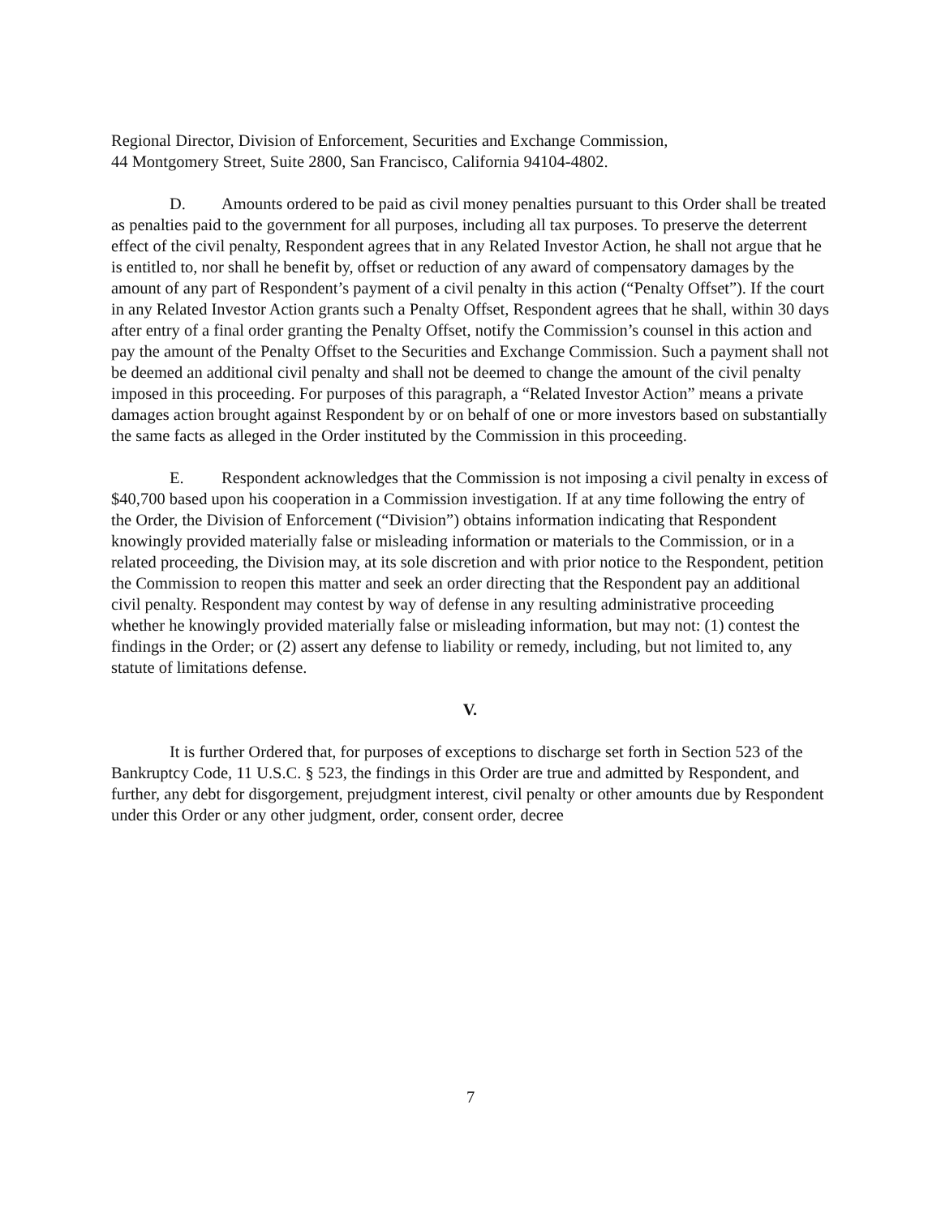Regional Director, Division of Enforcement, Securities and Exchange Commission,
44 Montgomery Street, Suite 2800, San Francisco, California 94104-4802.
D. Amounts ordered to be paid as civil money penalties pursuant to this Order shall be treated as penalties paid to the government for all purposes, including all tax purposes. To preserve the deterrent effect of the civil penalty, Respondent agrees that in any Related Investor Action, he shall not argue that he is entitled to, nor shall he benefit by, offset or reduction of any award of compensatory damages by the amount of any part of Respondent’s payment of a civil penalty in this action (“Penalty Offset”). If the court in any Related Investor Action grants such a Penalty Offset, Respondent agrees that he shall, within 30 days after entry of a final order granting the Penalty Offset, notify the Commission’s counsel in this action and pay the amount of the Penalty Offset to the Securities and Exchange Commission. Such a payment shall not be deemed an additional civil penalty and shall not be deemed to change the amount of the civil penalty imposed in this proceeding. For purposes of this paragraph, a “Related Investor Action” means a private damages action brought against Respondent by or on behalf of one or more investors based on substantially the same facts as alleged in the Order instituted by the Commission in this proceeding.
E. Respondent acknowledges that the Commission is not imposing a civil penalty in excess of $40,700 based upon his cooperation in a Commission investigation. If at any time following the entry of the Order, the Division of Enforcement (“Division”) obtains information indicating that Respondent knowingly provided materially false or misleading information or materials to the Commission, or in a related proceeding, the Division may, at its sole discretion and with prior notice to the Respondent, petition the Commission to reopen this matter and seek an order directing that the Respondent pay an additional civil penalty. Respondent may contest by way of defense in any resulting administrative proceeding whether he knowingly provided materially false or misleading information, but may not: (1) contest the findings in the Order; or (2) assert any defense to liability or remedy, including, but not limited to, any statute of limitations defense.
V.
It is further Ordered that, for purposes of exceptions to discharge set forth in Section 523 of the Bankruptcy Code, 11 U.S.C. § 523, the findings in this Order are true and admitted by Respondent, and further, any debt for disgorgement, prejudgment interest, civil penalty or other amounts due by Respondent under this Order or any other judgment, order, consent order, decree
7